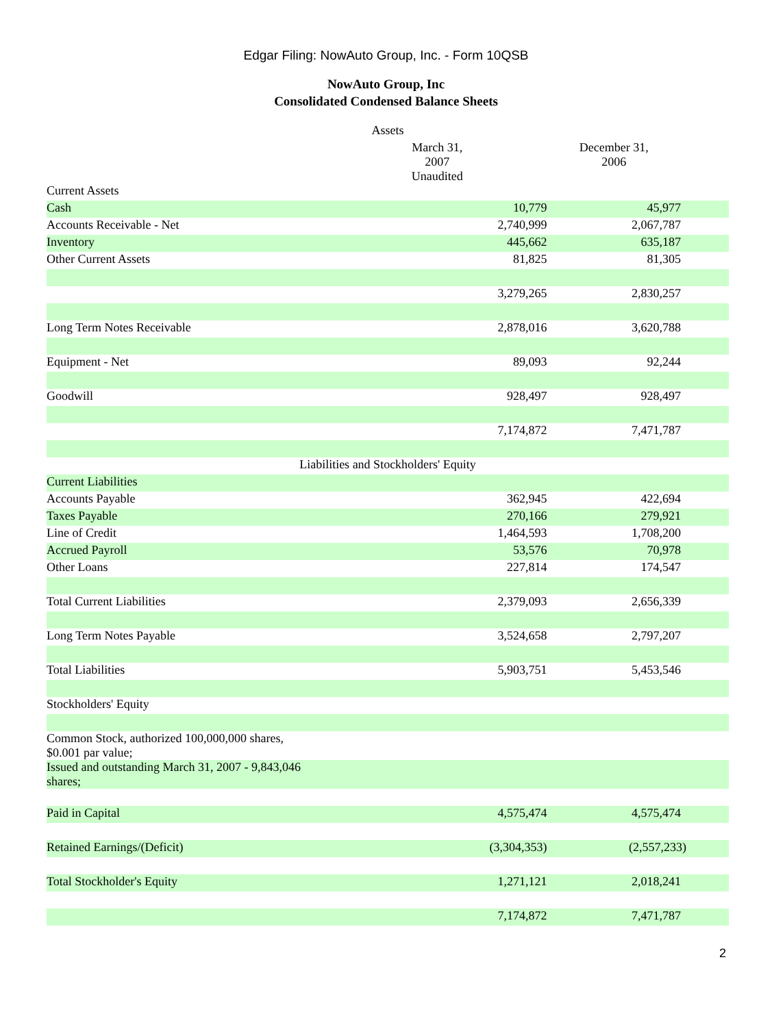Edgar Filing: NowAuto Group, Inc. - Form 10QSB
NowAuto Group, Inc
Consolidated Condensed Balance Sheets
| Assets | | |
| | March 31, 2007 Unaudited | December 31, 2006 |
| Current Assets | | |
| Cash | 10,779 | 45,977 |
| Accounts Receivable - Net | 2,740,999 | 2,067,787 |
| Inventory | 445,662 | 635,187 |
| Other Current Assets | 81,825 | 81,305 |
| | 3,279,265 | 2,830,257 |
| Long Term Notes Receivable | 2,878,016 | 3,620,788 |
| Equipment - Net | 89,093 | 92,244 |
| Goodwill | 928,497 | 928,497 |
| | 7,174,872 | 7,471,787 |
| Liabilities and Stockholders' Equity | | |
| Current Liabilities | | |
| Accounts Payable | 362,945 | 422,694 |
| Taxes Payable | 270,166 | 279,921 |
| Line of Credit | 1,464,593 | 1,708,200 |
| Accrued Payroll | 53,576 | 70,978 |
| Other Loans | 227,814 | 174,547 |
| Total Current Liabilities | 2,379,093 | 2,656,339 |
| Long Term Notes Payable | 3,524,658 | 2,797,207 |
| Total Liabilities | 5,903,751 | 5,453,546 |
| Stockholders' Equity | | |
| Common Stock, authorized 100,000,000 shares, $0.001 par value; | | |
| Issued and outstanding March 31, 2007 - 9,843,046 shares; | | |
| Paid in Capital | 4,575,474 | 4,575,474 |
| Retained Earnings/(Deficit) | (3,304,353) | (2,557,233) |
| Total Stockholder's Equity | 1,271,121 | 2,018,241 |
| | 7,174,872 | 7,471,787 |
2